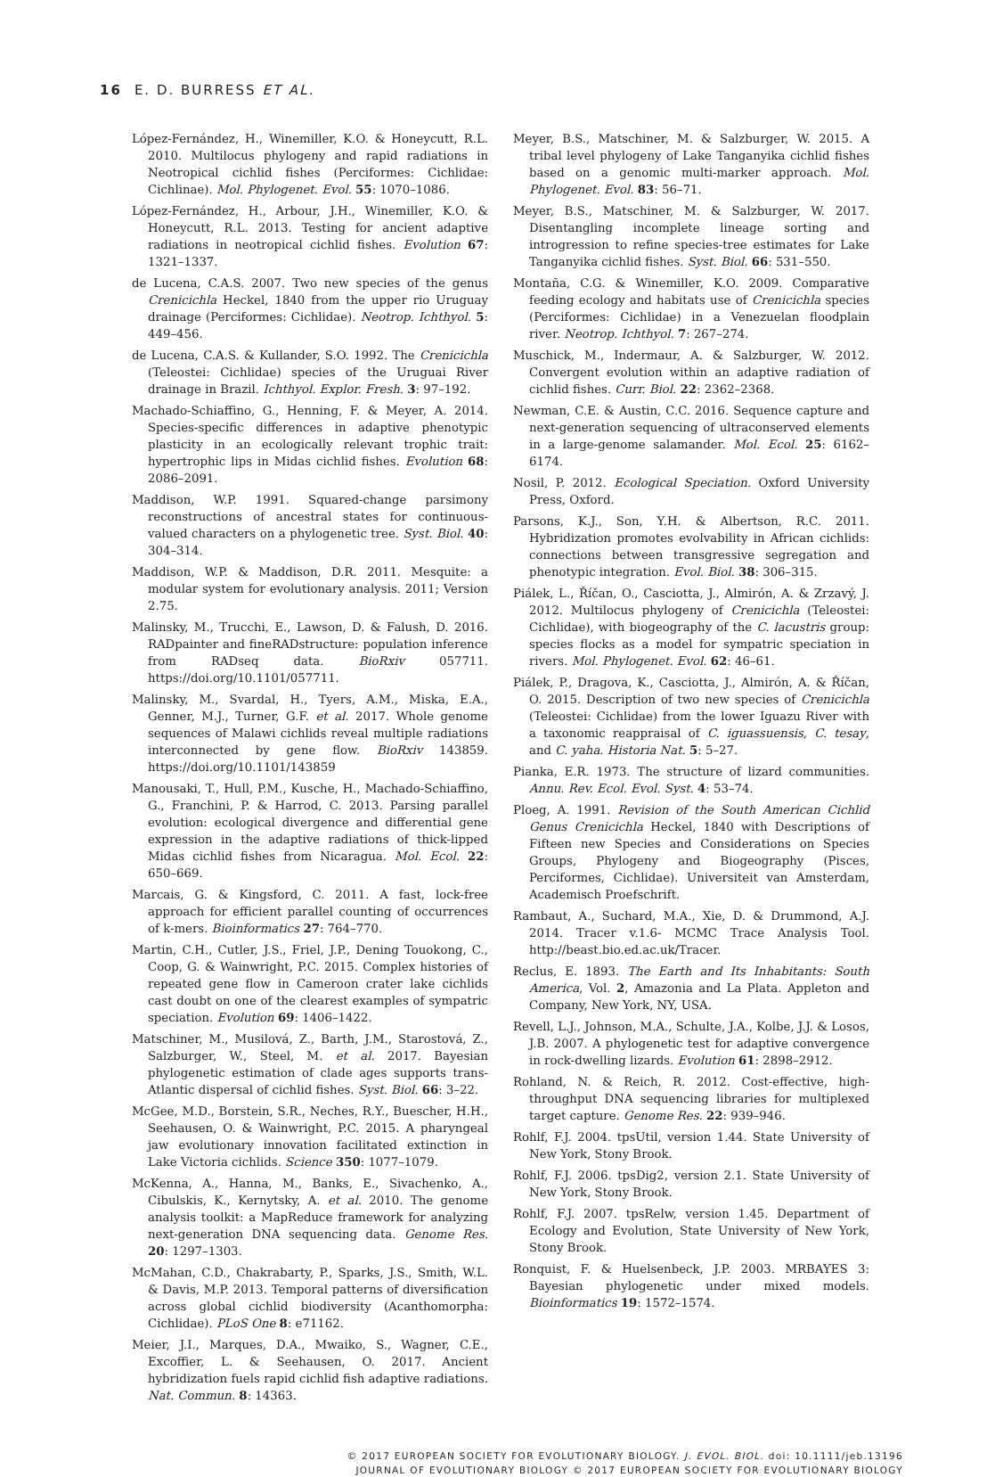16 E. D. BURRESS ET AL.
López-Fernández, H., Winemiller, K.O. & Honeycutt, R.L. 2010. Multilocus phylogeny and rapid radiations in Neotropical cichlid fishes (Perciformes: Cichlidae: Cichlinae). Mol. Phylogenet. Evol. 55: 1070–1086.
López-Fernández, H., Arbour, J.H., Winemiller, K.O. & Honeycutt, R.L. 2013. Testing for ancient adaptive radiations in neotropical cichlid fishes. Evolution 67: 1321–1337.
de Lucena, C.A.S. 2007. Two new species of the genus Crenicichla Heckel, 1840 from the upper rio Uruguay drainage (Perciformes: Cichlidae). Neotrop. Ichthyol. 5: 449–456.
de Lucena, C.A.S. & Kullander, S.O. 1992. The Crenicichla (Teleostei: Cichlidae) species of the Uruguai River drainage in Brazil. Ichthyol. Explor. Fresh. 3: 97–192.
Machado-Schiaffino, G., Henning, F. & Meyer, A. 2014. Species-specific differences in adaptive phenotypic plasticity in an ecologically relevant trophic trait: hypertrophic lips in Midas cichlid fishes. Evolution 68: 2086–2091.
Maddison, W.P. 1991. Squared-change parsimony reconstructions of ancestral states for continuous-valued characters on a phylogenetic tree. Syst. Biol. 40: 304–314.
Maddison, W.P. & Maddison, D.R. 2011. Mesquite: a modular system for evolutionary analysis. 2011; Version 2.75.
Malinsky, M., Trucchi, E., Lawson, D. & Falush, D. 2016. RADpainter and fineRADstructure: population inference from RADseq data. BioRxiv 057711. https://doi.org/10.1101/057711.
Malinsky, M., Svardal, H., Tyers, A.M., Miska, E.A., Genner, M.J., Turner, G.F. et al. 2017. Whole genome sequences of Malawi cichlids reveal multiple radiations interconnected by gene flow. BioRxiv 143859. https://doi.org/10.1101/143859
Manousaki, T., Hull, P.M., Kusche, H., Machado-Schiaffino, G., Franchini, P. & Harrod, C. 2013. Parsing parallel evolution: ecological divergence and differential gene expression in the adaptive radiations of thick-lipped Midas cichlid fishes from Nicaragua. Mol. Ecol. 22: 650–669.
Marcais, G. & Kingsford, C. 2011. A fast, lock-free approach for efficient parallel counting of occurrences of k-mers. Bioinformatics 27: 764–770.
Martin, C.H., Cutler, J.S., Friel, J.P., Dening Touokong, C., Coop, G. & Wainwright, P.C. 2015. Complex histories of repeated gene flow in Cameroon crater lake cichlids cast doubt on one of the clearest examples of sympatric speciation. Evolution 69: 1406–1422.
Matschiner, M., Musilová, Z., Barth, J.M., Starostová, Z., Salzburger, W., Steel, M. et al. 2017. Bayesian phylogenetic estimation of clade ages supports trans-Atlantic dispersal of cichlid fishes. Syst. Biol. 66: 3–22.
McGee, M.D., Borstein, S.R., Neches, R.Y., Buescher, H.H., Seehausen, O. & Wainwright, P.C. 2015. A pharyngeal jaw evolutionary innovation facilitated extinction in Lake Victoria cichlids. Science 350: 1077–1079.
McKenna, A., Hanna, M., Banks, E., Sivachenko, A., Cibulskis, K., Kernytsky, A. et al. 2010. The genome analysis toolkit: a MapReduce framework for analyzing next-generation DNA sequencing data. Genome Res. 20: 1297–1303.
McMahan, C.D., Chakrabarty, P., Sparks, J.S., Smith, W.L. & Davis, M.P. 2013. Temporal patterns of diversification across global cichlid biodiversity (Acanthomorpha: Cichlidae). PLoS One 8: e71162.
Meier, J.I., Marques, D.A., Mwaiko, S., Wagner, C.E., Excoffier, L. & Seehausen, O. 2017. Ancient hybridization fuels rapid cichlid fish adaptive radiations. Nat. Commun. 8: 14363.
Meyer, B.S., Matschiner, M. & Salzburger, W. 2015. A tribal level phylogeny of Lake Tanganyika cichlid fishes based on a genomic multi-marker approach. Mol. Phylogenet. Evol. 83: 56–71.
Meyer, B.S., Matschiner, M. & Salzburger, W. 2017. Disentangling incomplete lineage sorting and introgression to refine species-tree estimates for Lake Tanganyika cichlid fishes. Syst. Biol. 66: 531–550.
Montaña, C.G. & Winemiller, K.O. 2009. Comparative feeding ecology and habitats use of Crenicichla species (Perciformes: Cichlidae) in a Venezuelan floodplain river. Neotrop. Ichthyol. 7: 267–274.
Muschick, M., Indermaur, A. & Salzburger, W. 2012. Convergent evolution within an adaptive radiation of cichlid fishes. Curr. Biol. 22: 2362–2368.
Newman, C.E. & Austin, C.C. 2016. Sequence capture and next-generation sequencing of ultraconserved elements in a large-genome salamander. Mol. Ecol. 25: 6162–6174.
Nosil, P. 2012. Ecological Speciation. Oxford University Press, Oxford.
Parsons, K.J., Son, Y.H. & Albertson, R.C. 2011. Hybridization promotes evolvability in African cichlids: connections between transgressive segregation and phenotypic integration. Evol. Biol. 38: 306–315.
Piálek, L., Říčan, O., Casciotta, J., Almirón, A. & Zrzavý, J. 2012. Multilocus phylogeny of Crenicichla (Teleostei: Cichlidae), with biogeography of the C. lacustris group: species flocks as a model for sympatric speciation in rivers. Mol. Phylogenet. Evol. 62: 46–61.
Piálek, P., Dragova, K., Casciotta, J., Almirón, A. & Říčan, O. 2015. Description of two new species of Crenicichla (Teleostei: Cichlidae) from the lower Iguazu River with a taxonomic reappraisal of C. iguassuensis, C. tesay, and C. yaha. Historia Nat. 5: 5–27.
Pianka, E.R. 1973. The structure of lizard communities. Annu. Rev. Ecol. Evol. Syst. 4: 53–74.
Ploeg, A. 1991. Revision of the South American Cichlid Genus Crenicichla Heckel, 1840 with Descriptions of Fifteen new Species and Considerations on Species Groups, Phylogeny and Biogeography (Pisces, Perciformes, Cichlidae). Universiteit van Amsterdam, Academisch Proefschrift.
Rambaut, A., Suchard, M.A., Xie, D. & Drummond, A.J. 2014. Tracer v.1.6- MCMC Trace Analysis Tool. http://beast.bio.ed.ac.uk/Tracer.
Reclus, E. 1893. The Earth and Its Inhabitants: South America, Vol. 2, Amazonia and La Plata. Appleton and Company, New York, NY, USA.
Revell, L.J., Johnson, M.A., Schulte, J.A., Kolbe, J.J. & Losos, J.B. 2007. A phylogenetic test for adaptive convergence in rock-dwelling lizards. Evolution 61: 2898–2912.
Rohland, N. & Reich, R. 2012. Cost-effective, high-throughput DNA sequencing libraries for multiplexed target capture. Genome Res. 22: 939–946.
Rohlf, F.J. 2004. tpsUtil, version 1.44. State University of New York, Stony Brook.
Rohlf, F.J. 2006. tpsDig2, version 2.1. State University of New York, Stony Brook.
Rohlf, F.J. 2007. tpsRelw, version 1.45. Department of Ecology and Evolution, State University of New York, Stony Brook.
Ronquist, F. & Huelsenbeck, J.P. 2003. MRBAYES 3: Bayesian phylogenetic under mixed models. Bioinformatics 19: 1572–1574.
© 2017 EUROPEAN SOCIETY FOR EVOLUTIONARY BIOLOGY. J. EVOL. BIOL. doi: 10.1111/jeb.13196
JOURNAL OF EVOLUTIONARY BIOLOGY © 2017 EUROPEAN SOCIETY FOR EVOLUTIONARY BIOLOGY